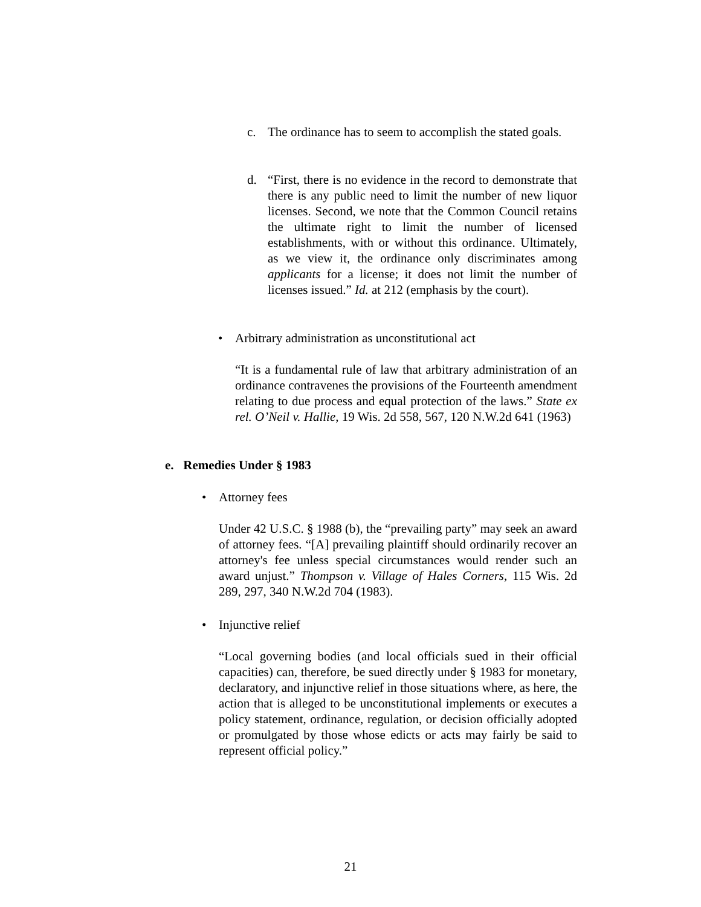c. The ordinance has to seem to accomplish the stated goals.
d. “First, there is no evidence in the record to demonstrate that there is any public need to limit the number of new liquor licenses. Second, we note that the Common Council retains the ultimate right to limit the number of licensed establishments, with or without this ordinance. Ultimately, as we view it, the ordinance only discriminates among applicants for a license; it does not limit the number of licenses issued.” Id. at 212 (emphasis by the court).
• Arbitrary administration as unconstitutional act
“It is a fundamental rule of law that arbitrary administration of an ordinance contravenes the provisions of the Fourteenth amendment relating to due process and equal protection of the laws.” State ex rel. O’Neil v. Hallie, 19 Wis. 2d 558, 567, 120 N.W.2d 641 (1963)
e. Remedies Under § 1983
• Attorney fees
Under 42 U.S.C. § 1988 (b), the “prevailing party” may seek an award of attorney fees. “[A] prevailing plaintiff should ordinarily recover an attorney's fee unless special circumstances would render such an award unjust.” Thompson v. Village of Hales Corners, 115 Wis. 2d 289, 297, 340 N.W.2d 704 (1983).
• Injunctive relief
“Local governing bodies (and local officials sued in their official capacities) can, therefore, be sued directly under § 1983 for monetary, declaratory, and injunctive relief in those situations where, as here, the action that is alleged to be unconstitutional implements or executes a policy statement, ordinance, regulation, or decision officially adopted or promulgated by those whose edicts or acts may fairly be said to represent official policy.”
21